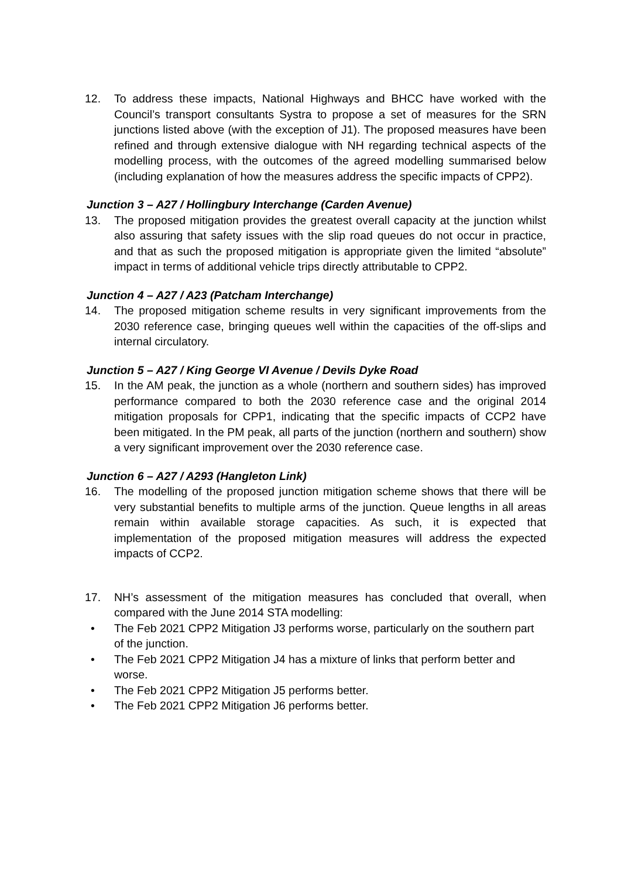12. To address these impacts, National Highways and BHCC have worked with the Council’s transport consultants Systra to propose a set of measures for the SRN junctions listed above (with the exception of J1). The proposed measures have been refined and through extensive dialogue with NH regarding technical aspects of the modelling process, with the outcomes of the agreed modelling summarised below (including explanation of how the measures address the specific impacts of CPP2).
Junction 3 – A27 / Hollingbury Interchange (Carden Avenue)
13. The proposed mitigation provides the greatest overall capacity at the junction whilst also assuring that safety issues with the slip road queues do not occur in practice, and that as such the proposed mitigation is appropriate given the limited “absolute” impact in terms of additional vehicle trips directly attributable to CPP2.
Junction 4 – A27 / A23 (Patcham Interchange)
14. The proposed mitigation scheme results in very significant improvements from the 2030 reference case, bringing queues well within the capacities of the off-slips and internal circulatory.
Junction 5 – A27 / King George VI Avenue / Devils Dyke Road
15. In the AM peak, the junction as a whole (northern and southern sides) has improved performance compared to both the 2030 reference case and the original 2014 mitigation proposals for CPP1, indicating that the specific impacts of CCP2 have been mitigated. In the PM peak, all parts of the junction (northern and southern) show a very significant improvement over the 2030 reference case.
Junction 6 – A27 / A293 (Hangleton Link)
16. The modelling of the proposed junction mitigation scheme shows that there will be very substantial benefits to multiple arms of the junction. Queue lengths in all areas remain within available storage capacities. As such, it is expected that implementation of the proposed mitigation measures will address the expected impacts of CCP2.
17. NH’s assessment of the mitigation measures has concluded that overall, when compared with the June 2014 STA modelling:
• The Feb 2021 CPP2 Mitigation J3 performs worse, particularly on the southern part of the junction.
• The Feb 2021 CPP2 Mitigation J4 has a mixture of links that perform better and worse.
• The Feb 2021 CPP2 Mitigation J5 performs better.
• The Feb 2021 CPP2 Mitigation J6 performs better.